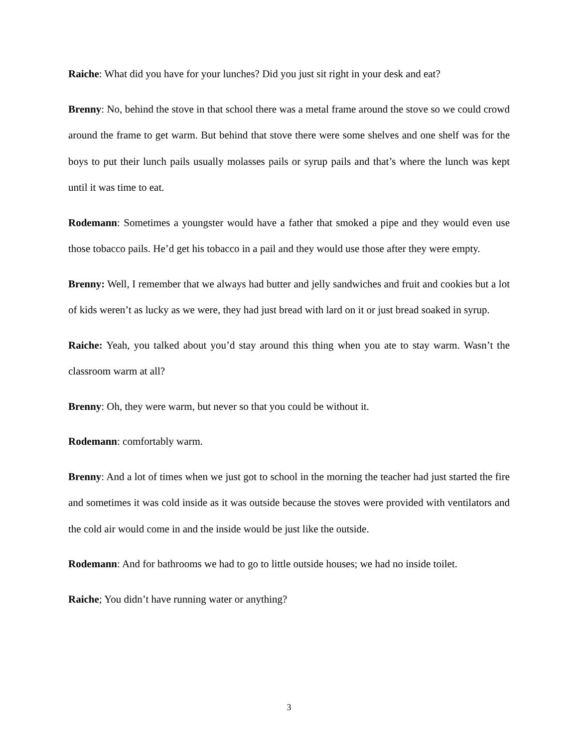Raiche: What did you have for your lunches? Did you just sit right in your desk and eat?
Brenny: No, behind the stove in that school there was a metal frame around the stove so we could crowd around the frame to get warm. But behind that stove there were some shelves and one shelf was for the boys to put their lunch pails usually molasses pails or syrup pails and that’s where the lunch was kept until it was time to eat.
Rodemann: Sometimes a youngster would have a father that smoked a pipe and they would even use those tobacco pails. He’d get his tobacco in a pail and they would use those after they were empty.
Brenny: Well, I remember that we always had butter and jelly sandwiches and fruit and cookies but a lot of kids weren’t as lucky as we were, they had just bread with lard on it or just bread soaked in syrup.
Raiche: Yeah, you talked about you’d stay around this thing when you ate to stay warm. Wasn’t the classroom warm at all?
Brenny: Oh, they were warm, but never so that you could be without it.
Rodemann: comfortably warm.
Brenny: And a lot of times when we just got to school in the morning the teacher had just started the fire and sometimes it was cold inside as it was outside because the stoves were provided with ventilators and the cold air would come in and the inside would be just like the outside.
Rodemann: And for bathrooms we had to go to little outside houses; we had no inside toilet.
Raiche; You didn’t have running water or anything?
3